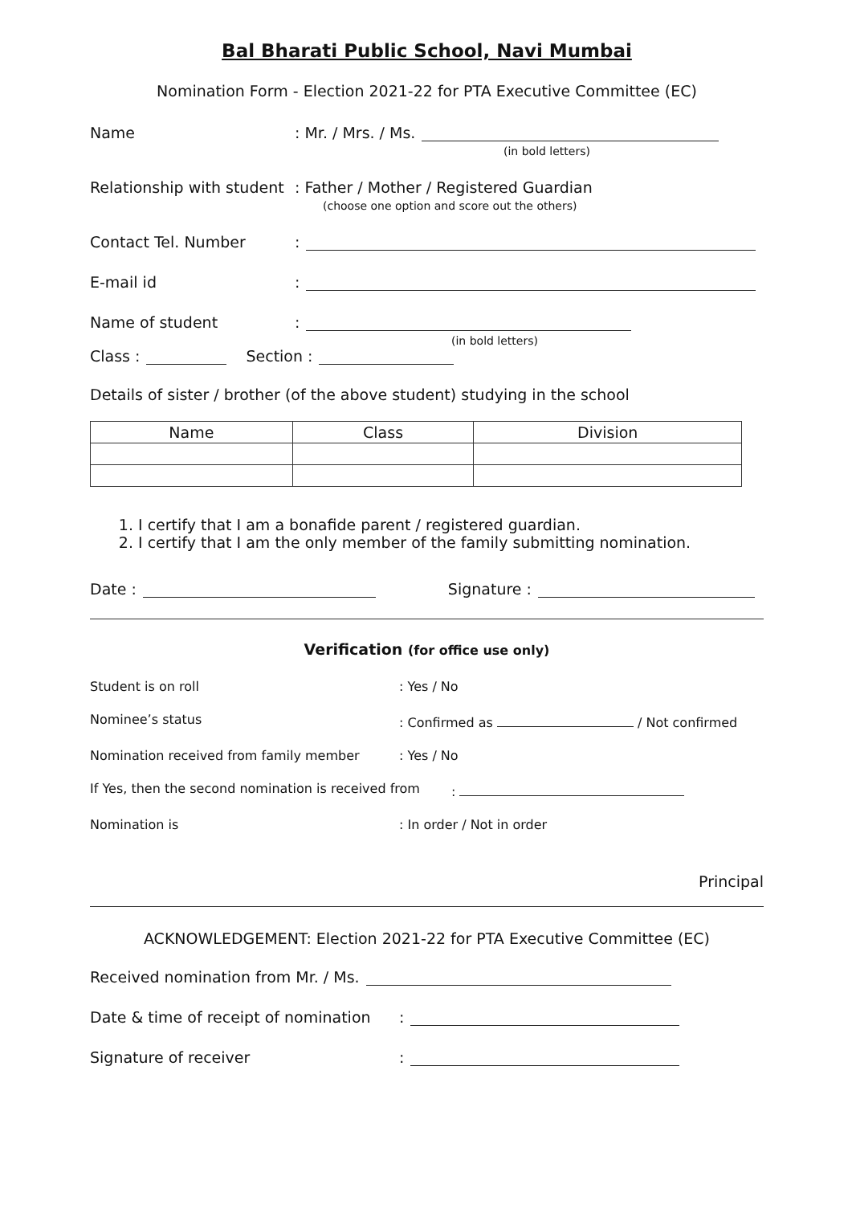Bal Bharati Public School, Navi Mumbai
Nomination Form - Election 2021-22 for PTA Executive Committee (EC)
Name: Mr. / Mrs. / Ms.
(in bold letters)
Relationship with student: Father / Mother / Registered Guardian
(choose one option and score out the others)
Contact Tel. Number:
E-mail id:
Name of student:
(in bold letters)
Class : Section :
Details of sister / brother (of the above student) studying in the school
| Name | Class | Division |
| --- | --- | --- |
1. I certify that I am a bonafide parent / registered guardian.
2. I certify that I am the only member of the family submitting nomination.
Date : Signature :
Verification (for office use only)
Student is on roll: Yes / No
Nominee’s status: Confirmed as / Not confirmed
Nomination received from family member: Yes / No
If Yes, then the second nomination is received from:
Nomination is: In order / Not in order
Principal
ACKNOWLEDGEMENT: Election 2021-22 for PTA Executive Committee (EC)
Received nomination from Mr. / Ms.
Date & time of receipt of nomination:
Signature of receiver: